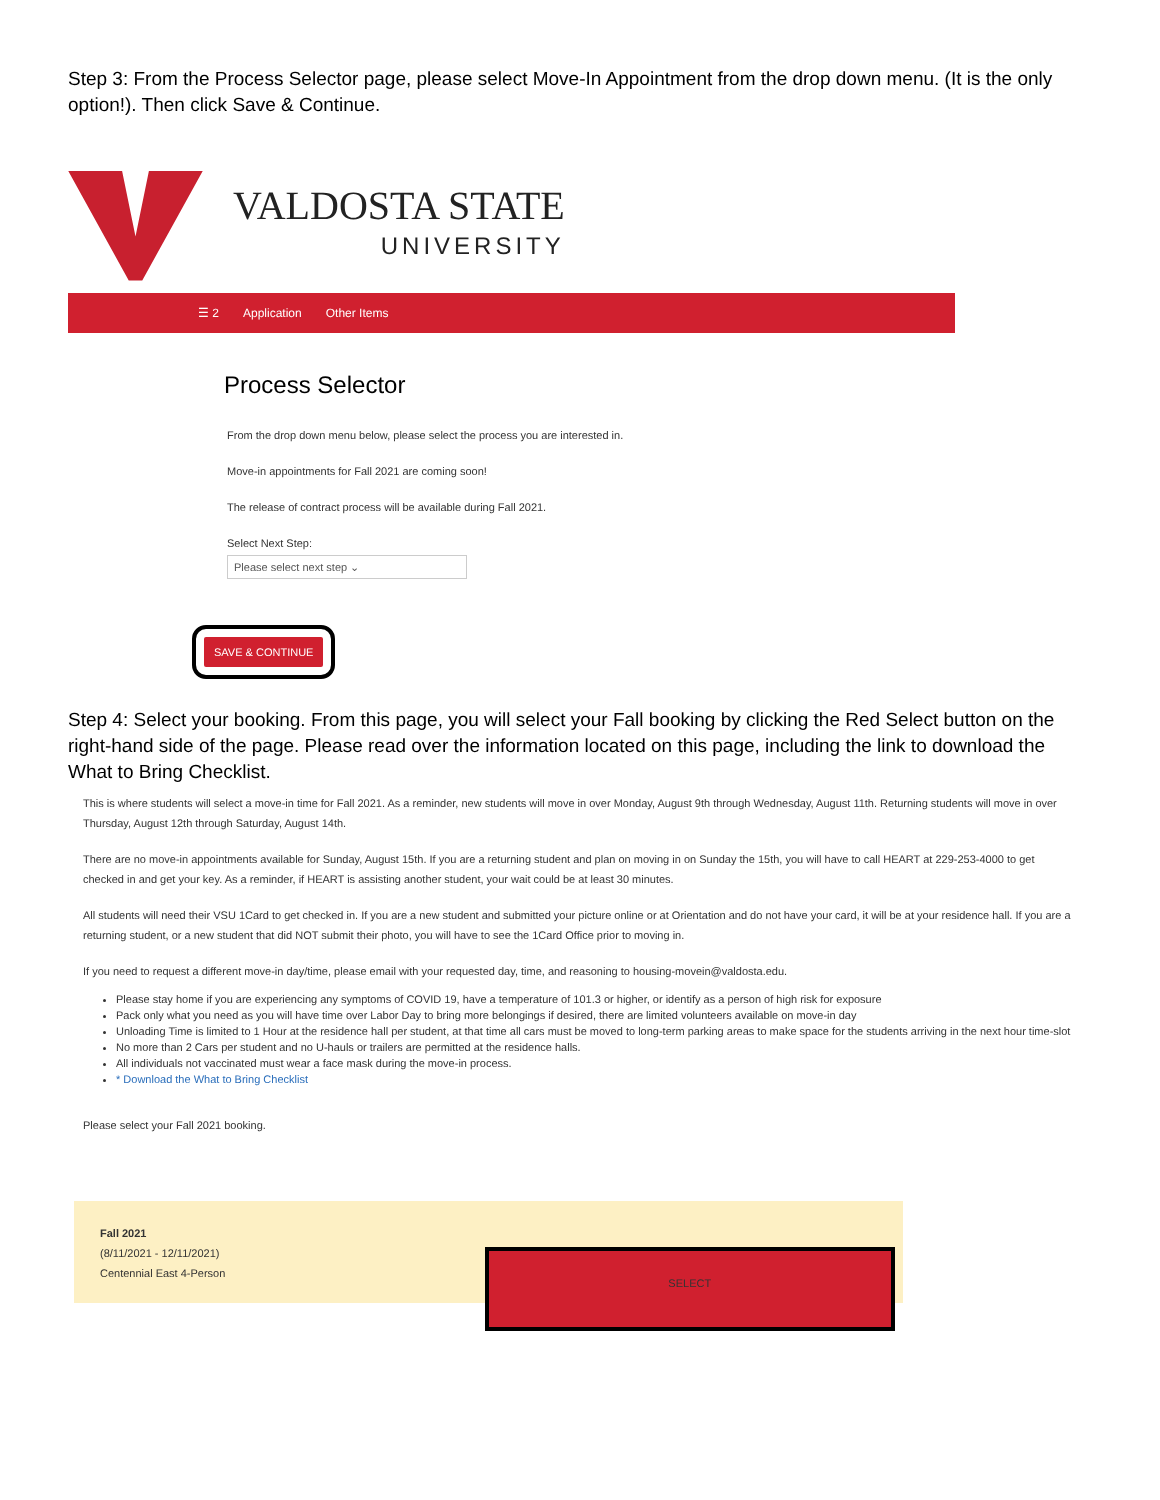Step 3: From the Process Selector page, please select Move-In Appointment from the drop down menu. (It is the only option!). Then click Save & Continue.
VALDOSTA STATE
UNIVERSITY
☰ 2 Application Other Items
Process Selector
From the drop down menu below, please select the process you are interested in.
Move-in appointments for Fall 2021 are coming soon!
The release of contract process will be available during Fall 2021.
Select Next Step:
Please select next step ⌄
SAVE & CONTINUE
Step 4: Select your booking. From this page, you will select your Fall booking by clicking the Red Select button on the right-hand side of the page. Please read over the information located on this page, including the link to download the What to Bring Checklist.
This is where students will select a move-in time for Fall 2021. As a reminder, new students will move in over Monday, August 9th through Wednesday, August 11th. Returning students will move in over Thursday, August 12th through Saturday, August 14th.
There are no move-in appointments available for Sunday, August 15th. If you are a returning student and plan on moving in on Sunday the 15th, you will have to call HEART at 229-253-4000 to get checked in and get your key. As a reminder, if HEART is assisting another student, your wait could be at least 30 minutes.
All students will need their VSU 1Card to get checked in. If you are a new student and submitted your picture online or at Orientation and do not have your card, it will be at your residence hall. If you are a returning student, or a new student that did NOT submit their photo, you will have to see the 1Card Office prior to moving in.
If you need to request a different move-in day/time, please email with your requested day, time, and reasoning to housing-movein@valdosta.edu.
Please stay home if you are experiencing any symptoms of COVID 19, have a temperature of 101.3 or higher, or identify as a person of high risk for exposure
Pack only what you need as you will have time over Labor Day to bring more belongings if desired, there are limited volunteers available on move-in day
Unloading Time is limited to 1 Hour at the residence hall per student, at that time all cars must be moved to long-term parking areas to make space for the students arriving in the next hour time-slot
No more than 2 Cars per student and no U-hauls or trailers are permitted at the residence halls.
All individuals not vaccinated must wear a face mask during the move-in process.
* Download the What to Bring Checklist
Please select your Fall 2021 booking.
Fall 2021
(8/11/2021 - 12/11/2021)
Centennial East 4-Person
SELECT